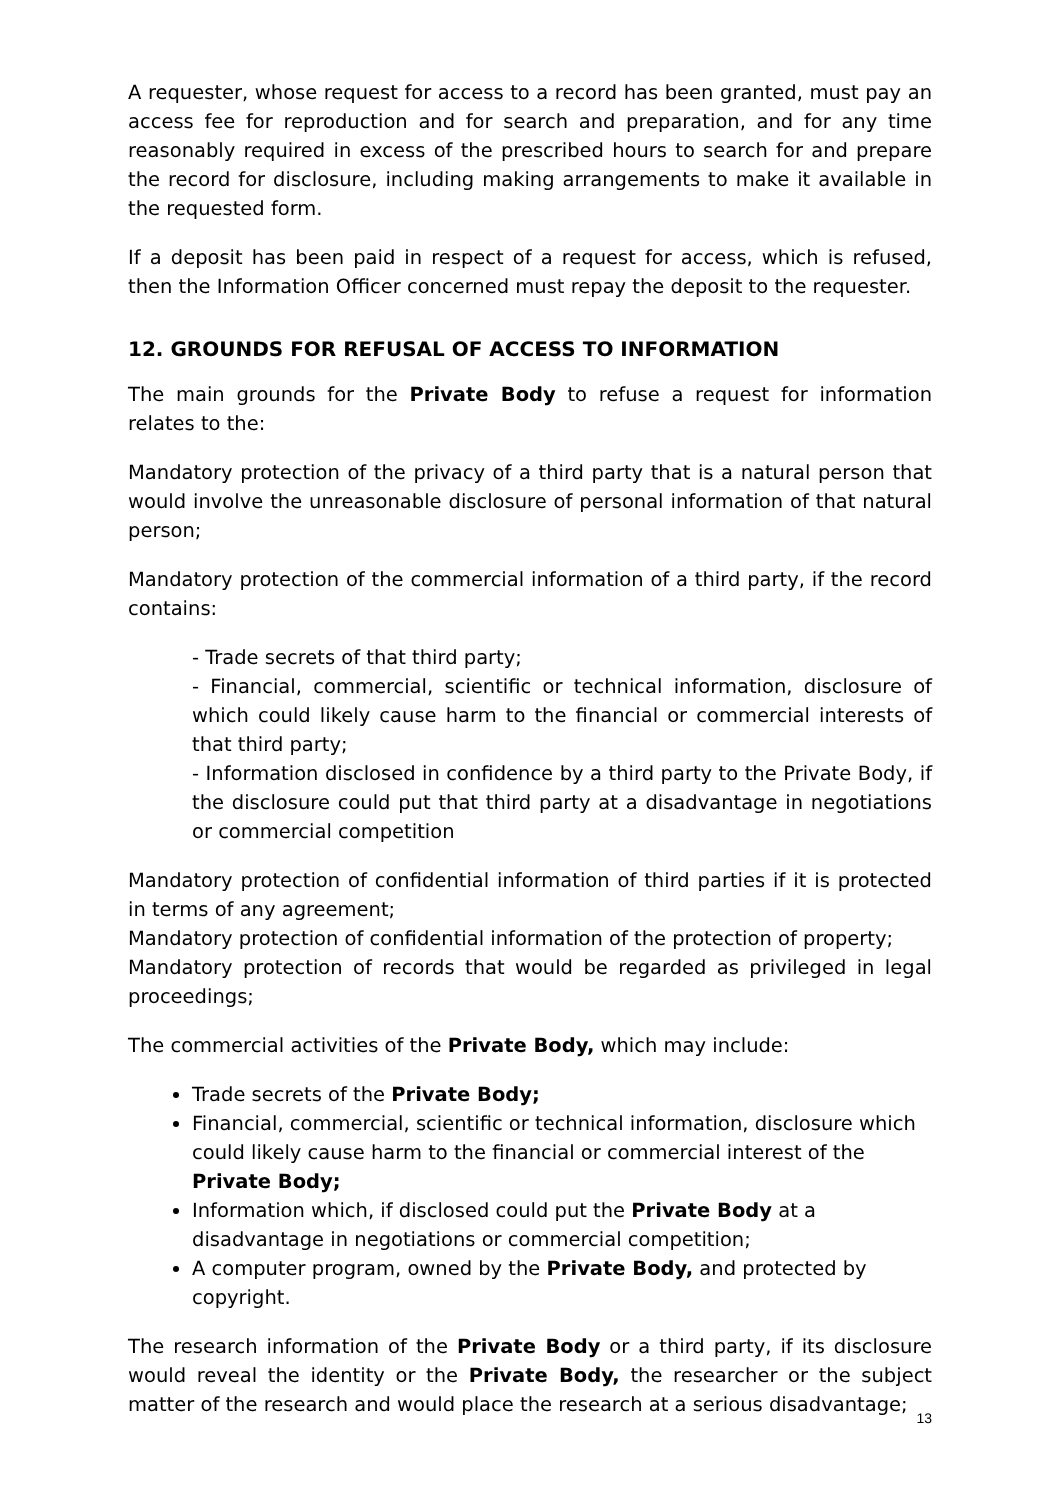A requester, whose request for access to a record has been granted, must pay an access fee for reproduction and for search and preparation, and for any time reasonably required in excess of the prescribed hours to search for and prepare the record for disclosure, including making arrangements to make it available in the requested form.
If a deposit has been paid in respect of a request for access, which is refused, then the Information Officer concerned must repay the deposit to the requester.
12. GROUNDS FOR REFUSAL OF ACCESS TO INFORMATION
The main grounds for the Private Body to refuse a request for information relates to the:
Mandatory protection of the privacy of a third party that is a natural person that would involve the unreasonable disclosure of personal information of that natural person;
Mandatory protection of the commercial information of a third party, if the record contains:
- Trade secrets of that third party;
- Financial, commercial, scientific or technical information, disclosure of which could likely cause harm to the financial or commercial interests of that third party;
- Information disclosed in confidence by a third party to the Private Body, if the disclosure could put that third party at a disadvantage in negotiations or commercial competition
Mandatory protection of confidential information of third parties if it is protected in terms of any agreement;
Mandatory protection of confidential information of the protection of property;
Mandatory protection of records that would be regarded as privileged in legal proceedings;
The commercial activities of the Private Body, which may include:
Trade secrets of the Private Body;
Financial, commercial, scientific or technical information, disclosure which could likely cause harm to the financial or commercial interest of the Private Body;
Information which, if disclosed could put the Private Body at a disadvantage in negotiations or commercial competition;
A computer program, owned by the Private Body, and protected by copyright.
The research information of the Private Body or a third party, if its disclosure would reveal the identity or the Private Body, the researcher or the subject matter of the research and would place the research at a serious disadvantage;
13